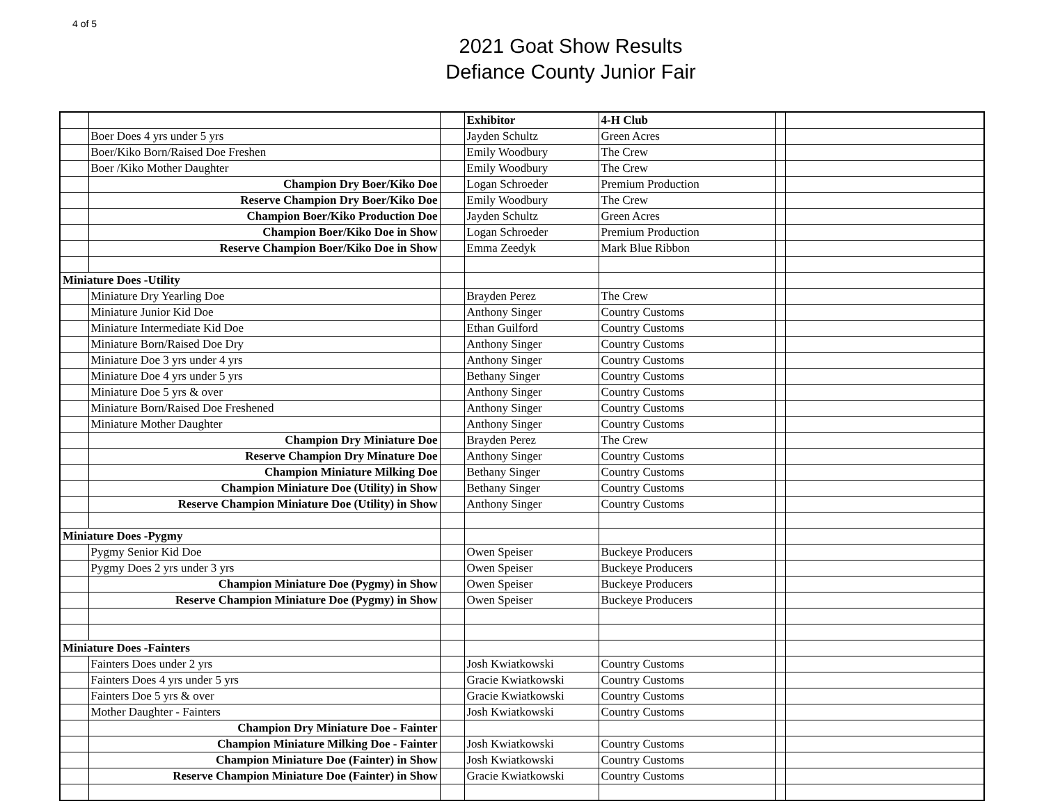4 of 5
2021 Goat Show Results
Defiance County Junior Fair
| | | | Exhibitor | 4-H Club | | |
| | Boer Does 4 yrs under 5 yrs | | Jayden Schultz | Green Acres | | |
| | Boer/Kiko Born/Raised Doe Freshen | | Emily Woodbury | The Crew | | |
| | Boer /Kiko Mother Daughter | | Emily Woodbury | The Crew | | |
| | Champion Dry Boer/Kiko Doe | | Logan Schroeder | Premium Production | | |
| | Reserve Champion Dry Boer/Kiko Doe | | Emily Woodbury | The Crew | | |
| | Champion Boer/Kiko Production Doe | | Jayden Schultz | Green Acres | | |
| | Champion Boer/Kiko Doe in Show | | Logan Schroeder | Premium Production | | |
| | Reserve Champion Boer/Kiko Doe in Show | | Emma Zeedyk | Mark Blue Ribbon | | |
| Miniature Does -Utility | | | | | | |
| | Miniature Dry Yearling Doe | | Brayden Perez | The Crew | | |
| | Miniature Junior Kid Doe | | Anthony Singer | Country Customs | | |
| | Miniature Intermediate Kid Doe | | Ethan Guilford | Country Customs | | |
| | Miniature Born/Raised Doe Dry | | Anthony Singer | Country Customs | | |
| | Miniature Doe 3 yrs under 4 yrs | | Anthony Singer | Country Customs | | |
| | Miniature Doe 4 yrs under 5 yrs | | Bethany Singer | Country Customs | | |
| | Miniature Doe 5 yrs & over | | Anthony Singer | Country Customs | | |
| | Miniature Born/Raised Doe Freshened | | Anthony Singer | Country Customs | | |
| | Miniature Mother Daughter | | Anthony Singer | Country Customs | | |
| | Champion Dry Miniature Doe | | Brayden Perez | The Crew | | |
| | Reserve Champion Dry Minature Doe | | Anthony Singer | Country Customs | | |
| | Champion Miniature Milking Doe | | Bethany Singer | Country Customs | | |
| | Champion Miniature Doe (Utility) in Show | | Bethany Singer | Country Customs | | |
| | Reserve Champion Miniature Doe (Utility) in Show | | Anthony Singer | Country Customs | | |
| Miniature Does -Pygmy | | | | | | |
| | Pygmy Senior Kid Doe | | Owen Speiser | Buckeye Producers | | |
| | Pygmy Does 2 yrs under 3 yrs | | Owen Speiser | Buckeye Producers | | |
| | Champion Miniature Doe (Pygmy) in Show | | Owen Speiser | Buckeye Producers | | |
| | Reserve Champion Miniature Doe (Pygmy) in Show | | Owen Speiser | Buckeye Producers | | |
| Miniature Does -Fainters | | | | | | |
| | Fainters Does under 2 yrs | | Josh Kwiatkowski | Country Customs | | |
| | Fainters Does 4 yrs under 5 yrs | | Gracie Kwiatkowski | Country Customs | | |
| | Fainters Doe 5 yrs & over | | Gracie Kwiatkowski | Country Customs | | |
| | Mother Daughter - Fainters | | Josh Kwiatkowski | Country Customs | | |
| | Champion Dry Miniature Doe - Fainter | | | | | |
| | Champion Miniature Milking Doe - Fainter | | Josh Kwiatkowski | Country Customs | | |
| | Champion Miniature Doe (Fainter) in Show | | Josh Kwiatkowski | Country Customs | | |
| | Reserve Champion Miniature Doe (Fainter) in Show | | Gracie Kwiatkowski | Country Customs | | |